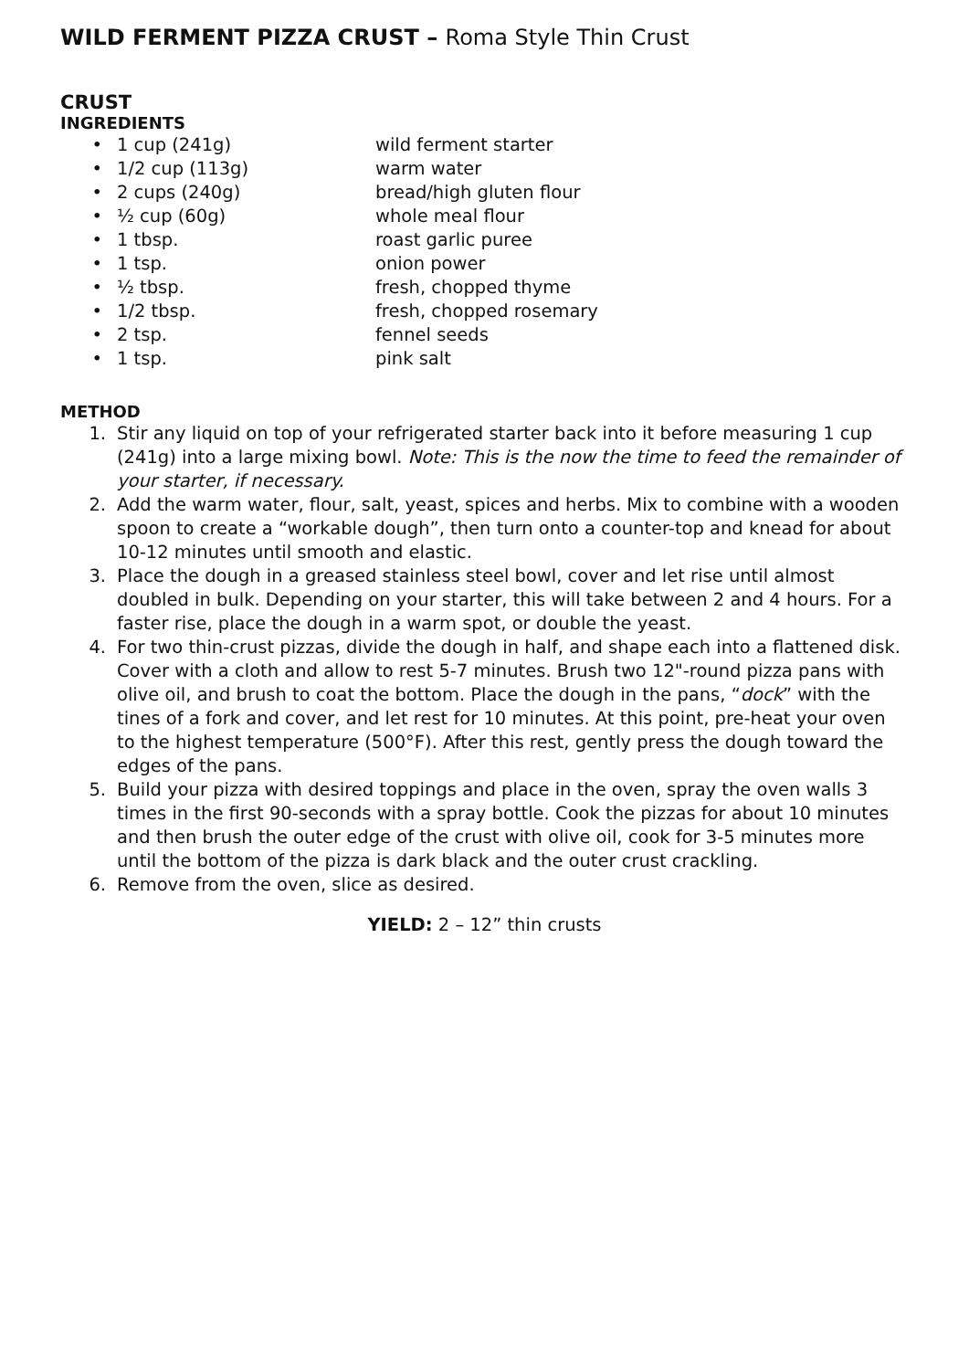WILD FERMENT PIZZA CRUST – Roma Style Thin Crust
CRUST
INGREDIENTS
• 1 cup (241g) wild ferment starter
• 1/2 cup (113g) warm water
• 2 cups (240g) bread/high gluten flour
• ½ cup (60g) whole meal flour
• 1 tbsp. roast garlic puree
• 1 tsp. onion power
• ½ tbsp. fresh, chopped thyme
• 1/2 tbsp. fresh, chopped rosemary
• 2 tsp. fennel seeds
• 1 tsp. pink salt
METHOD
1. Stir any liquid on top of your refrigerated starter back into it before measuring 1 cup (241g) into a large mixing bowl. Note: This is the now the time to feed the remainder of your starter, if necessary.
2. Add the warm water, flour, salt, yeast, spices and herbs. Mix to combine with a wooden spoon to create a “workable dough”, then turn onto a counter-top and knead for about 10-12 minutes until smooth and elastic.
3. Place the dough in a greased stainless steel bowl, cover and let rise until almost doubled in bulk. Depending on your starter, this will take between 2 and 4 hours. For a faster rise, place the dough in a warm spot, or double the yeast.
4. For two thin-crust pizzas, divide the dough in half, and shape each into a flattened disk. Cover with a cloth and allow to rest 5-7 minutes. Brush two 12"-round pizza pans with olive oil, and brush to coat the bottom. Place the dough in the pans, “dock” with the tines of a fork and cover, and let rest for 10 minutes. At this point, pre-heat your oven to the highest temperature (500°F). After this rest, gently press the dough toward the edges of the pans.
5. Build your pizza with desired toppings and place in the oven, spray the oven walls 3 times in the first 90-seconds with a spray bottle. Cook the pizzas for about 10 minutes and then brush the outer edge of the crust with olive oil, cook for 3-5 minutes more until the bottom of the pizza is dark black and the outer crust crackling.
6. Remove from the oven, slice as desired.
YIELD: 2 – 12” thin crusts